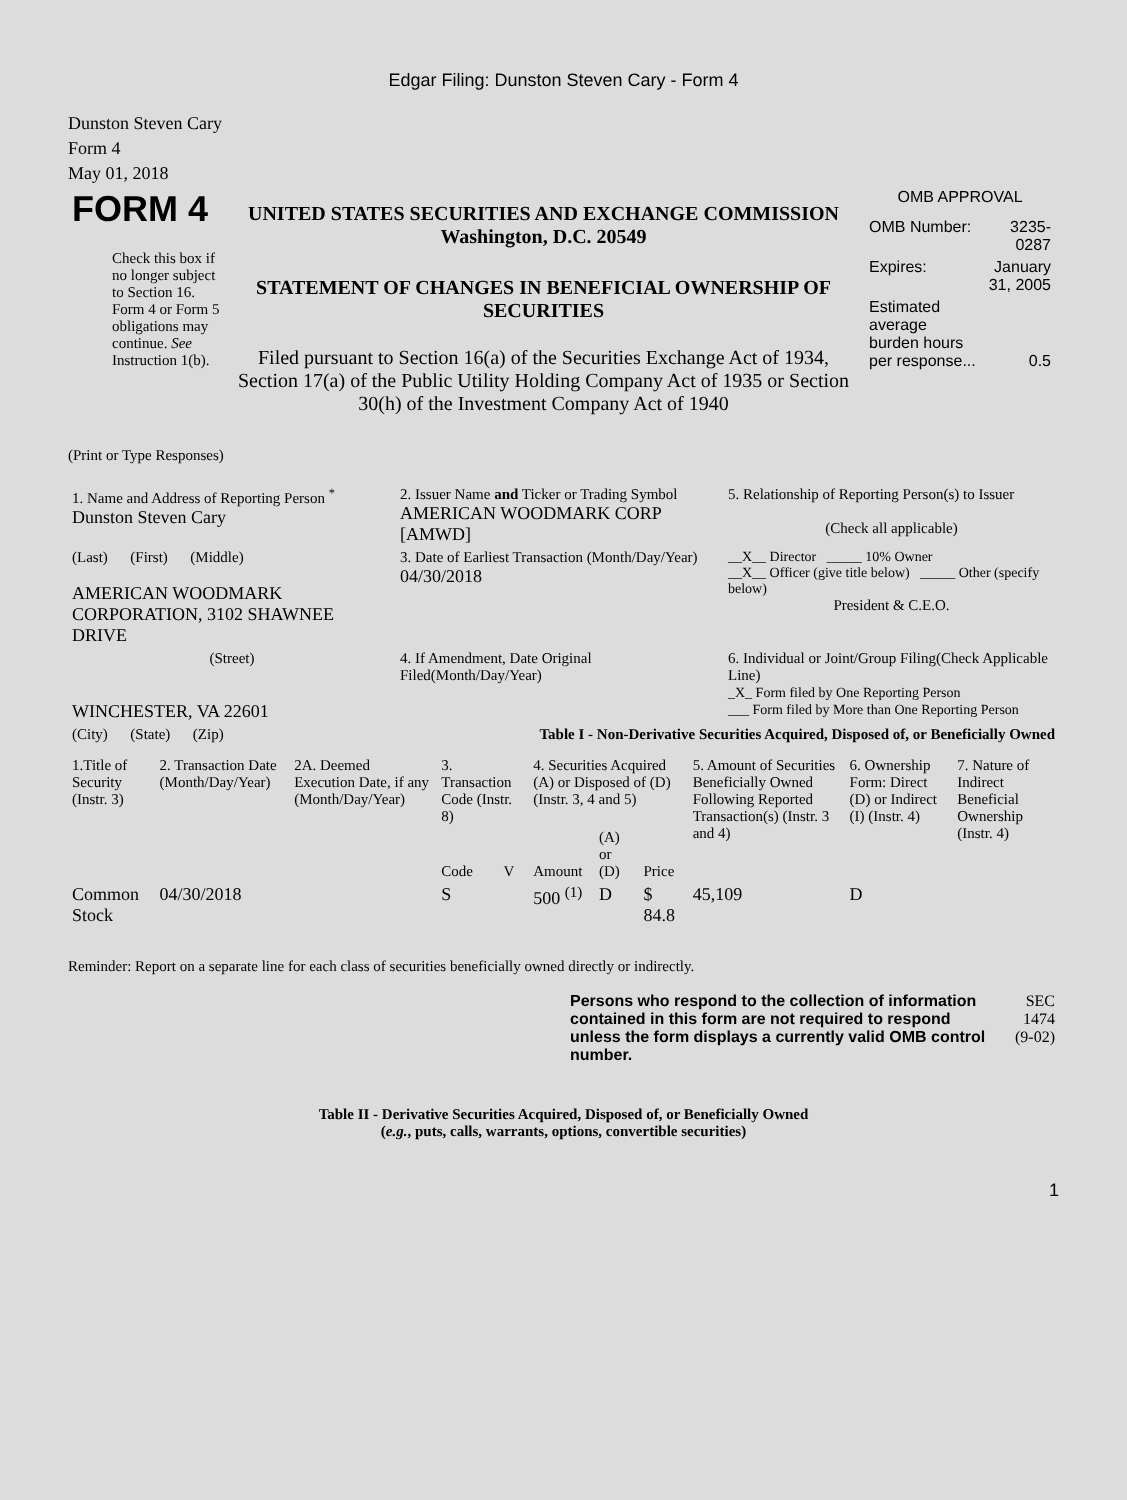Edgar Filing: Dunston Steven Cary - Form 4
Dunston Steven Cary
Form 4
May 01, 2018
| FORM 4 Check this box if no longer subject to Section 16. Form 4 or Form 5 obligations may continue. See Instruction 1(b). | UNITED STATES SECURITIES AND EXCHANGE COMMISSION Washington, D.C. 20549 STATEMENT OF CHANGES IN BENEFICIAL OWNERSHIP OF SECURITIES Filed pursuant to Section 16(a) of the Securities Exchange Act of 1934, Section 17(a) of the Public Utility Holding Company Act of 1935 or Section 30(h) of the Investment Company Act of 1940 | OMB APPROVAL / OMB Number: / 3235-0287 / / Expires: / January 31, 2005 / / Estimated average burden hours per response... / 0.5 / |
(Print or Type Responses)
| 1. Name and Address of Reporting Person <sup>*</sup> Dunston Steven Cary | 2. Issuer Name and Ticker or Trading Symbol AMERICAN WOODMARK CORP [AMWD] | 5. Relationship of Reporting Person(s) to Issuer (Check all applicable) |
| (Last) (First) (Middle) AMERICAN WOODMARK CORPORATION, 3102 SHAWNEE DRIVE | 3. Date of Earliest Transaction (Month/Day/Year) 04/30/2018 | __X__ Director _____ 10% Owner __X__ Officer (give title below) _____ Other (specify below) President & C.E.O. |
| (Street) WINCHESTER, VA 22601 | 4. If Amendment, Date Original Filed(Month/Day/Year) | 6. Individual or Joint/Group Filing(Check Applicable Line) _X_ Form filed by One Reporting Person ___ Form filed by More than One Reporting Person |
| (City) (State) (Zip) | Table I - Non-Derivative Securities Acquired, Disposed of, or Beneficially Owned | |
| 1.Title of Security (Instr. 3) | 2. Transaction Date (Month/Day/Year) | 2A. Deemed Execution Date, if any (Month/Day/Year) | 3. Transaction Code (Instr. 8) | | 4. Securities Acquired (A) or Disposed of (D) (Instr. 3, 4 and 5) | | | 5. Amount of Securities Beneficially Owned Following Reported Transaction(s) (Instr. 3 and 4) | 6. Ownership Form: Direct (D) or Indirect (I) (Instr. 4) | 7. Nature of Indirect Beneficial Ownership (Instr. 4) |
| --- | --- | --- | --- | --- | --- | --- | --- | --- | --- | --- |
| | | | Code | V | Amount | (A) or (D) | Price | | | |
| Common Stock | 04/30/2018 | | S | | 500 <sup>(1)</sup> | D | $ 84.8 | 45,109 | D | |
Reminder: Report on a separate line for each class of securities beneficially owned directly or indirectly.
| | Persons who respond to the collection of information contained in this form are not required to respond unless the form displays a currently valid OMB control number. | SEC 1474 (9-02) |
Table II - Derivative Securities Acquired, Disposed of, or Beneficially Owned
(e.g., puts, calls, warrants, options, convertible securities)
1